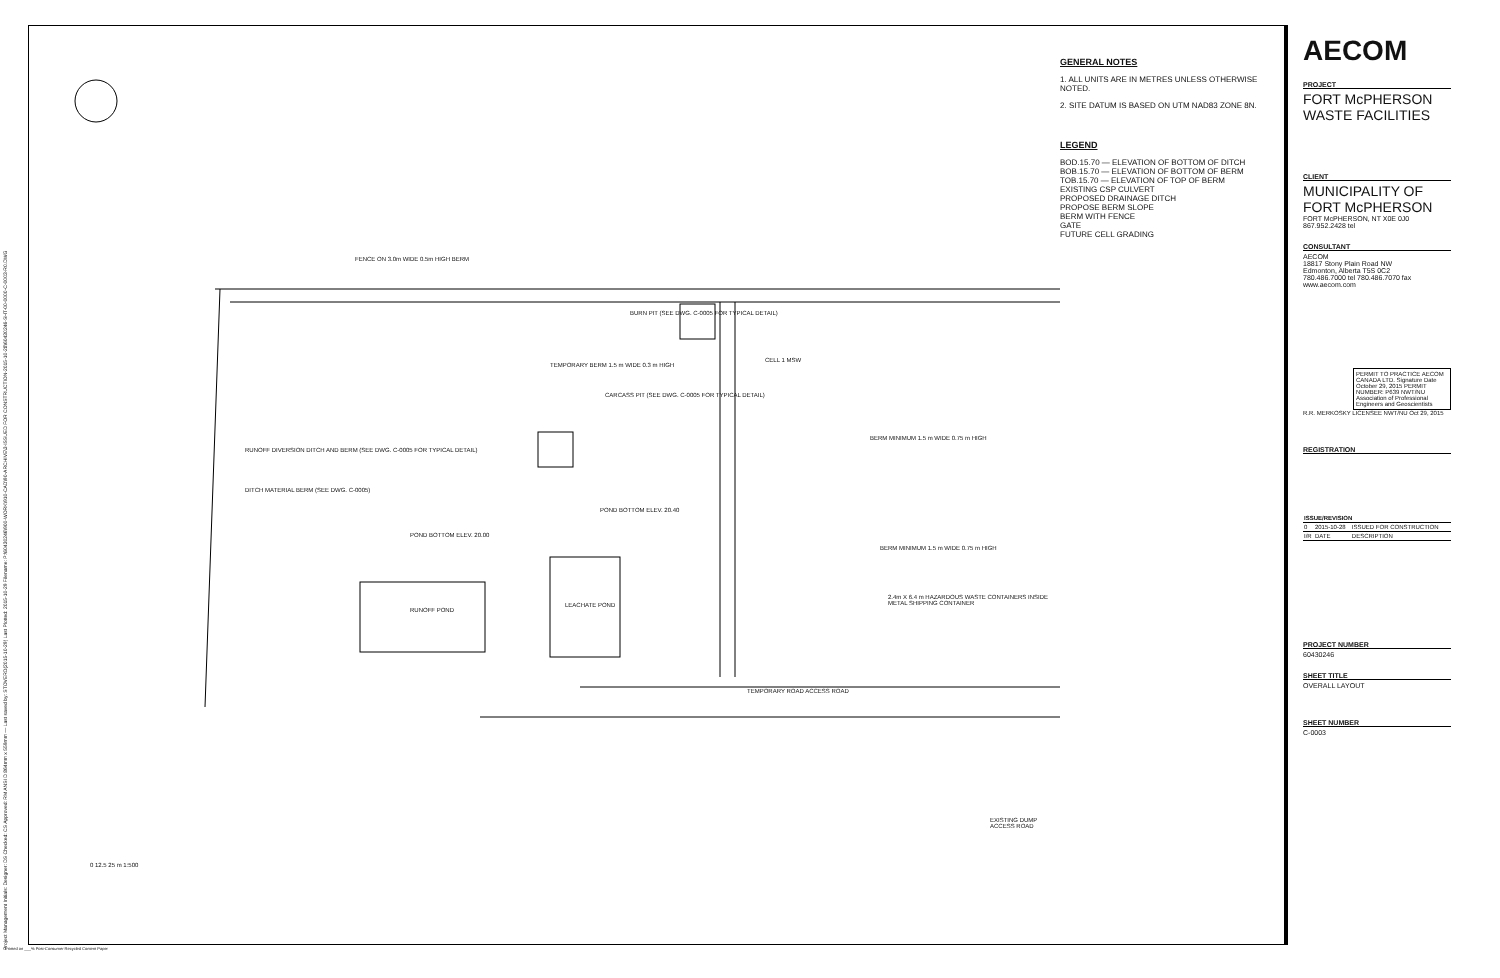Project Management Initials: Designer: DS Checked: CS Approved: RM ANSI D 864mm x 559mm — Last saved by: STOVERD(2015-10-29) Last Plotted: 2015-10-29 Filename: P:\60430246\900-WORK\910-CAD\90-ARCHIVE\3-ISSUED FOR CONSTRUCTION-2015-10-28\60430246-SHT-00-0000-C-0003-R0.DWG
FENCE ON 3.0m WIDE 0.5m HIGH BERM
BURN PIT (SEE DWG. C-0005 FOR TYPICAL DETAIL)
TEMPORARY BERM 1.5 m WIDE 0.3 m HIGH
CARCASS PIT (SEE DWG. C-0005 FOR TYPICAL DETAIL)
CELL 1 MSW
BERM MINIMUM 1.5 m WIDE 0.75 m HIGH
RUNOFF DIVERSION DITCH AND BERM (SEE DWG. C-0005 FOR TYPICAL DETAIL)
DITCH MATERIAL BERM (SEE DWG. C-0005)
POND BOTTOM ELEV. 20.40
POND BOTTOM ELEV. 20.00
BERM MINIMUM 1.5 m WIDE 0.75 m HIGH
RUNOFF POND
LEACHATE POND
2.4m X 6.4 m HAZARDOUS WASTE CONTAINERS INSIDE METAL SHIPPING CONTAINER
TEMPORARY ROAD ACCESS ROAD
EXISTING DUMP ACCESS ROAD
0 12.5 25 m 1:500
GENERAL NOTES
1. ALL UNITS ARE IN METRES UNLESS OTHERWISE NOTED.
2. SITE DATUM IS BASED ON UTM NAD83 ZONE 8N.
LEGEND
BOD.15.70 — ELEVATION OF BOTTOM OF DITCH
BOB.15.70 — ELEVATION OF BOTTOM OF BERM
TOB.15.70 — ELEVATION OF TOP OF BERM
EXISTING CSP CULVERT
PROPOSED DRAINAGE DITCH
PROPOSE BERM SLOPE
BERM WITH FENCE
GATE
FUTURE CELL GRADING
AECOM
PROJECT
FORT McPHERSON WASTE FACILITIES
CLIENT
MUNICIPALITY OF FORT McPHERSON
FORT McPHERSON, NT X0E 0J0
867.952.2428 tel
CONSULTANT
AECOM
18817 Stony Plain Road NW
Edmonton, Alberta T5S 0C2
780.486.7000 tel 780.486.7070 fax
www.aecom.com
PERMIT TO PRACTICE AECOM CANADA LTD. Signature Date October 29, 2015 PERMIT NUMBER: P639 NWT/NU Association of Professional Engineers and Geoscientists
R.R. MERKOSKY LICENSEE NWT/NU Oct 29, 2015
REGISTRATION
| ISSUE/REVISION | | |
| --- | --- | --- |
| 0 | 2015-10-28 | ISSUED FOR CONSTRUCTION |
| I/R | DATE | DESCRIPTION |
PROJECT NUMBER
60430246
SHEET TITLE
OVERALL LAYOUT
SHEET NUMBER
C-0003
Printed on ___% Post-Consumer Recycled Content Paper